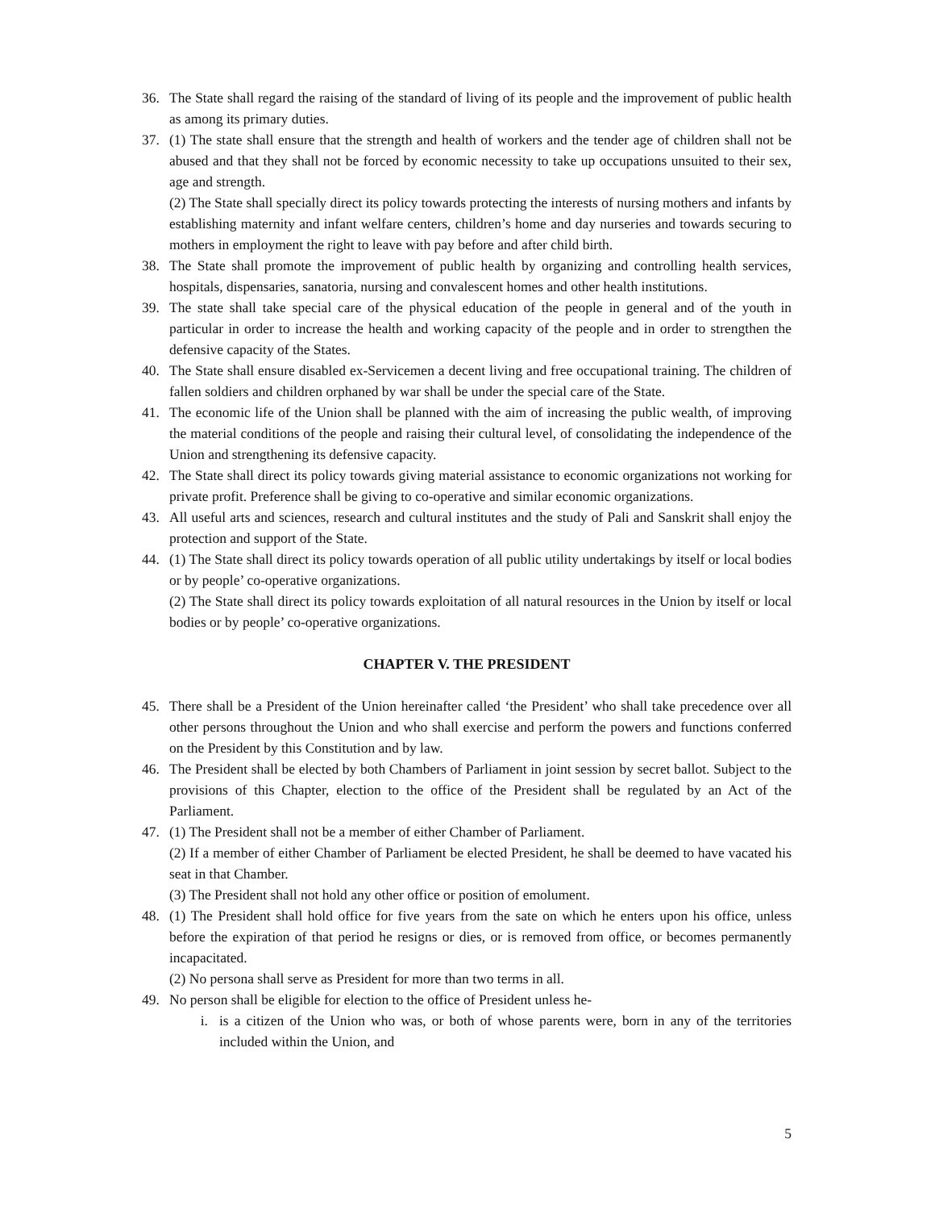36. The State shall regard the raising of the standard of living of its people and the improvement of public health as among its primary duties.
37. (1) The state shall ensure that the strength and health of workers and the tender age of children shall not be abused and that they shall not be forced by economic necessity to take up occupations unsuited to their sex, age and strength.
(2) The State shall specially direct its policy towards protecting the interests of nursing mothers and infants by establishing maternity and infant welfare centers, children’s home and day nurseries and towards securing to mothers in employment the right to leave with pay before and after child birth.
38. The State shall promote the improvement of public health by organizing and controlling health services, hospitals, dispensaries, sanatoria, nursing and convalescent homes and other health institutions.
39. The state shall take special care of the physical education of the people in general and of the youth in particular in order to increase the health and working capacity of the people and in order to strengthen the defensive capacity of the States.
40. The State shall ensure disabled ex-Servicemen a decent living and free occupational training. The children of fallen soldiers and children orphaned by war shall be under the special care of the State.
41. The economic life of the Union shall be planned with the aim of increasing the public wealth, of improving the material conditions of the people and raising their cultural level, of consolidating the independence of the Union and strengthening its defensive capacity.
42. The State shall direct its policy towards giving material assistance to economic organizations not working for private profit. Preference shall be giving to co-operative and similar economic organizations.
43. All useful arts and sciences, research and cultural institutes and the study of Pali and Sanskrit shall enjoy the protection and support of the State.
44. (1) The State shall direct its policy towards operation of all public utility undertakings by itself or local bodies or by people’ co-operative organizations.
(2) The State shall direct its policy towards exploitation of all natural resources in the Union by itself or local bodies or by people’ co-operative organizations.
CHAPTER V. THE PRESIDENT
45. There shall be a President of the Union hereinafter called ‘the President’ who shall take precedence over all other persons throughout the Union and who shall exercise and perform the powers and functions conferred on the President by this Constitution and by law.
46. The President shall be elected by both Chambers of Parliament in joint session by secret ballot. Subject to the provisions of this Chapter, election to the office of the President shall be regulated by an Act of the Parliament.
47. (1) The President shall not be a member of either Chamber of Parliament.
(2) If a member of either Chamber of Parliament be elected President, he shall be deemed to have vacated his seat in that Chamber.
(3) The President shall not hold any other office or position of emolument.
48. (1) The President shall hold office for five years from the sate on which he enters upon his office, unless before the expiration of that period he resigns or dies, or is removed from office, or becomes permanently incapacitated.
(2) No persona shall serve as President for more than two terms in all.
49. No person shall be eligible for election to the office of President unless he-
i. is a citizen of the Union who was, or both of whose parents were, born in any of the territories included within the Union, and
5